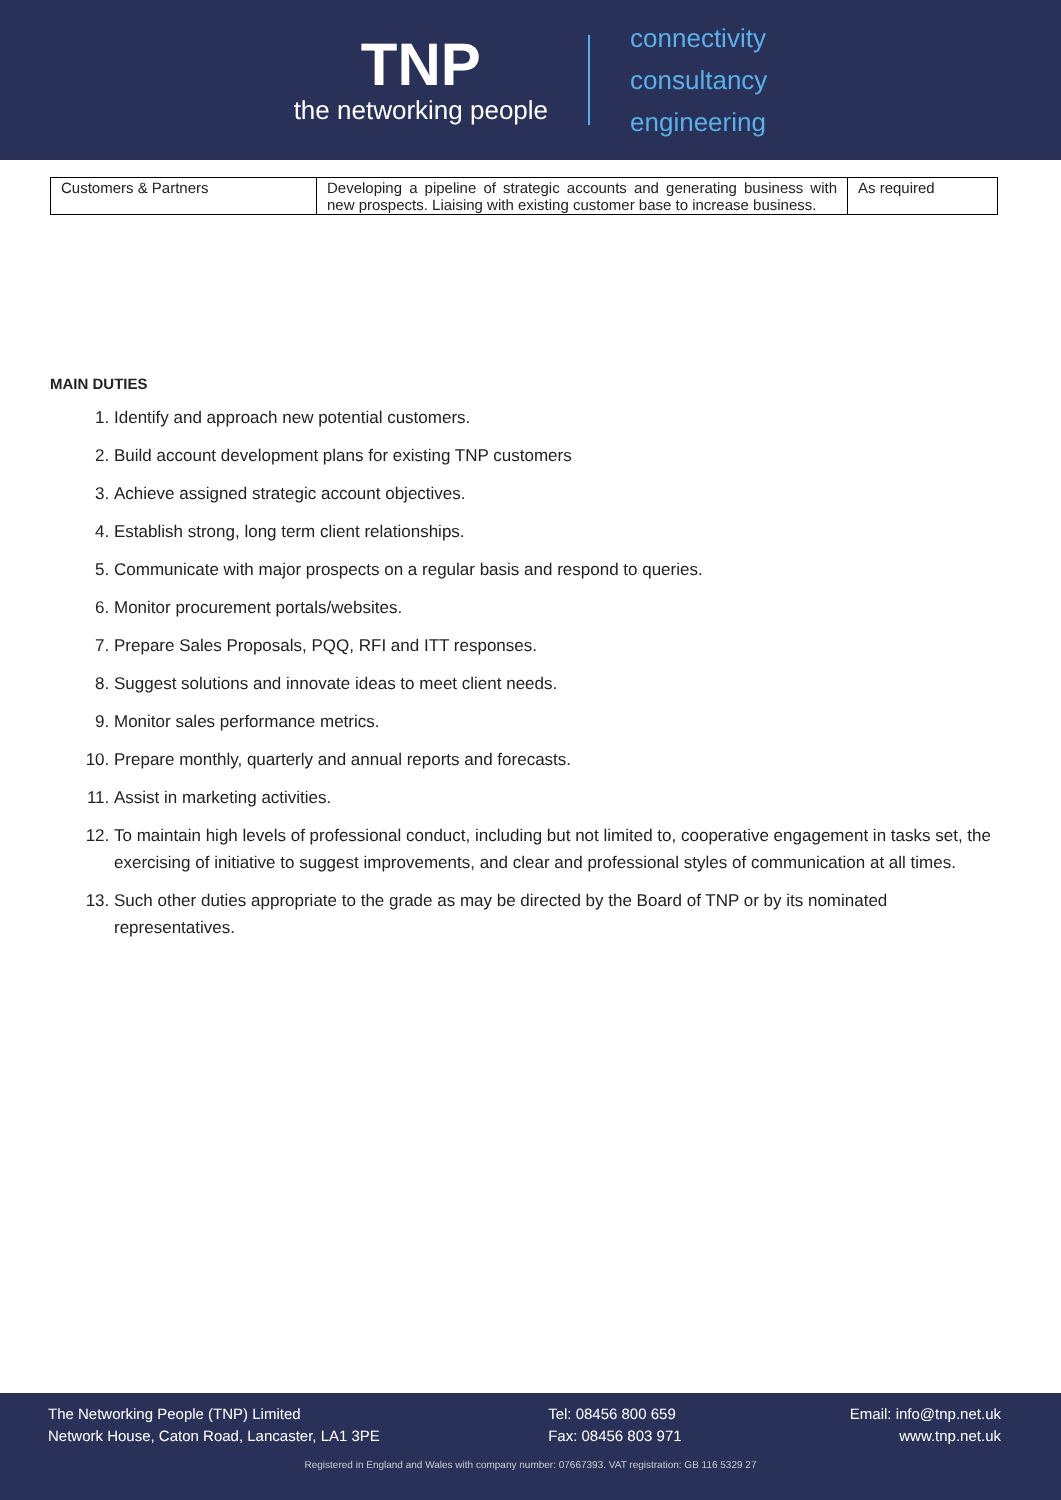TNP
the networking people
connectivity
consultancy
engineering
| Customers & Partners | Developing a pipeline of strategic accounts and generating business with new prospects. Liaising with existing customer base to increase business. | As required |
MAIN DUTIES
1. Identify and approach new potential customers.
2. Build account development plans for existing TNP customers
3. Achieve assigned strategic account objectives.
4. Establish strong, long term client relationships.
5. Communicate with major prospects on a regular basis and respond to queries.
6. Monitor procurement portals/websites.
7. Prepare Sales Proposals, PQQ, RFI and ITT responses.
8. Suggest solutions and innovate ideas to meet client needs.
9. Monitor sales performance metrics.
10. Prepare monthly, quarterly and annual reports and forecasts.
11. Assist in marketing activities.
12. To maintain high levels of professional conduct, including but not limited to, cooperative engagement in tasks set, the exercising of initiative to suggest improvements, and clear and professional styles of communication at all times.
13. Such other duties appropriate to the grade as may be directed by the Board of TNP or by its nominated representatives.
The Networking People (TNP) Limited
Network House, Caton Road, Lancaster, LA1 3PE
Tel: 08456 800 659
Fax: 08456 803 971
Email: info@tnp.net.uk
www.tnp.net.uk
Registered in England and Wales with company number: 07667393. VAT registration: GB 116 5329 27